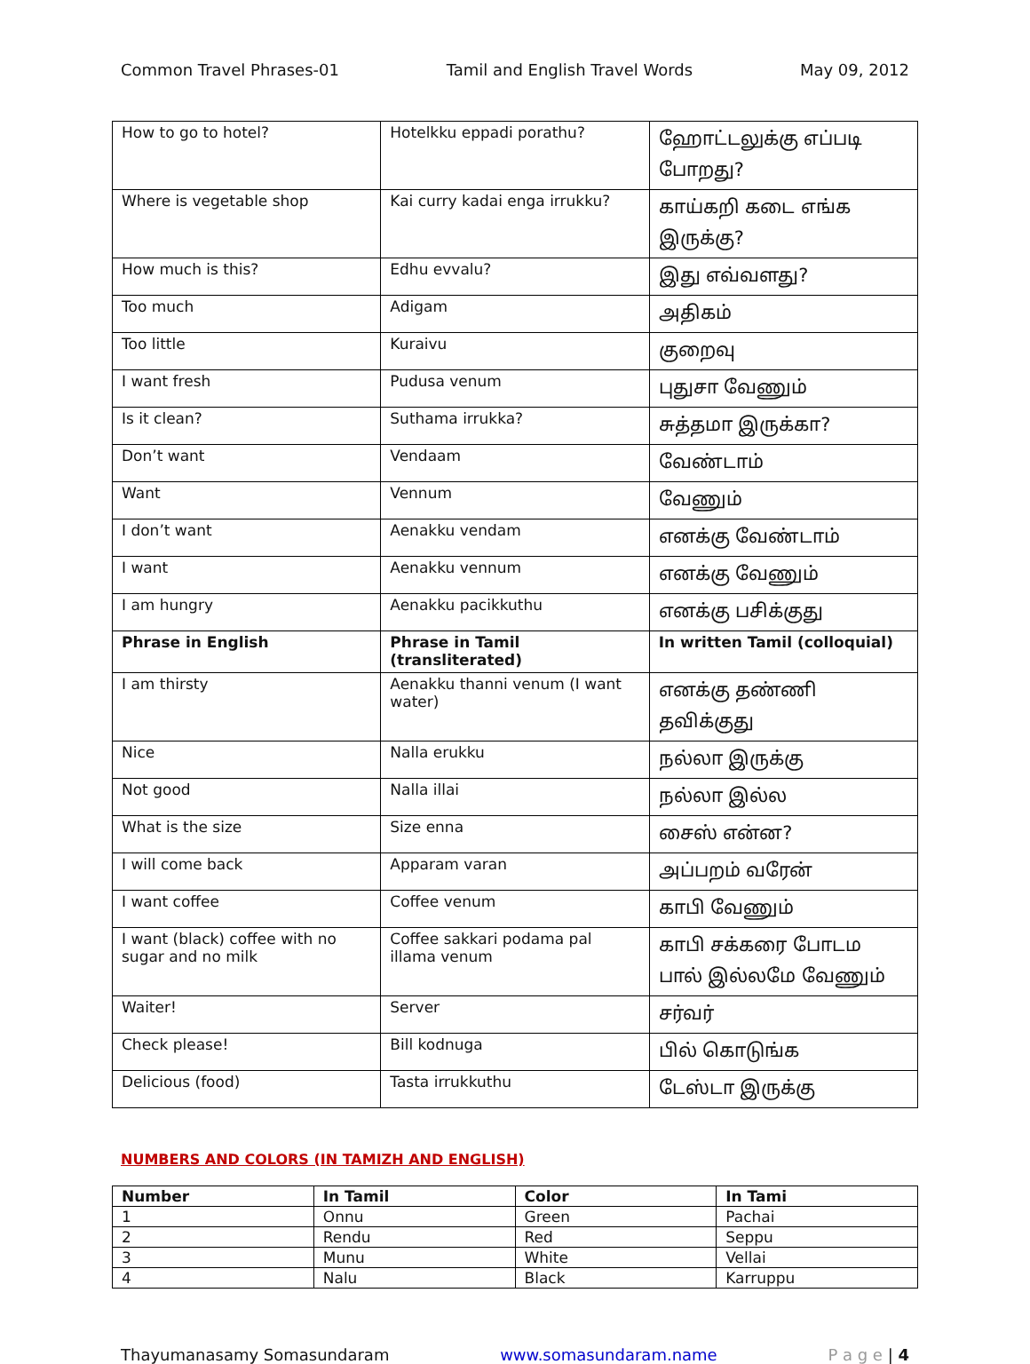Common Travel Phrases-01 Tamil and English Travel Words May 09, 2012
| How to go to hotel? | Hotelkku eppadi porathu? | ஹோட்டலுக்கு எப்படி போறது? |
| Where is vegetable shop | Kai curry kadai enga irrukku? | காய்கறி கடை எங்க இருக்கு? |
| How much is this? | Edhu evvalu? | இது எவ்வளது? |
| Too much | Adigam | அதிகம் |
| Too little | Kuraivu | குறைவு |
| I want fresh | Pudusa venum | புதுசா வேணும் |
| Is it clean? | Suthama irrukka? | சுத்தமா இருக்கா? |
| Don’t want | Vendaam | வேண்டாம் |
| Want | Vennum | வேணும் |
| I don’t want | Aenakku vendam | எனக்கு வேண்டாம் |
| I want | Aenakku vennum | எனக்கு வேணும் |
| I am hungry | Aenakku pacikkuthu | எனக்கு பசிக்குது |
| Phrase in English | Phrase in Tamil (transliterated) | In written Tamil (colloquial) |
| I am thirsty | Aenakku thanni venum (I want water) | எனக்கு தண்ணி தவிக்குது |
| Nice | Nalla erukku | நல்லா இருக்கு |
| Not good | Nalla illai | நல்லா இல்ல |
| What is the size | Size enna | சைஸ் என்ன? |
| I will come back | Apparam varan | அப்பறம் வரேன் |
| I want coffee | Coffee venum | காபி வேணும் |
| I want (black) coffee with no sugar and no milk | Coffee sakkari podama pal illama venum | காபி சக்கரை போடம பால் இல்லமே வேணும் |
| Waiter! | Server | சர்வர் |
| Check please! | Bill kodnuga | பில் கொடுங்க |
| Delicious (food) | Tasta irrukkuthu | டேஸ்டா இருக்கு |
NUMBERS AND COLORS (IN TAMIZH AND ENGLISH)
| Number | In Tamil | Color | In Tami |
| --- | --- | --- | --- |
| 1 | Onnu | Green | Pachai |
| 2 | Rendu | Red | Seppu |
| 3 | Munu | White | Vellai |
| 4 | Nalu | Black | Karruppu |
Thayumanasamy Somasundaram www.somasundaram.name P a g e | 4